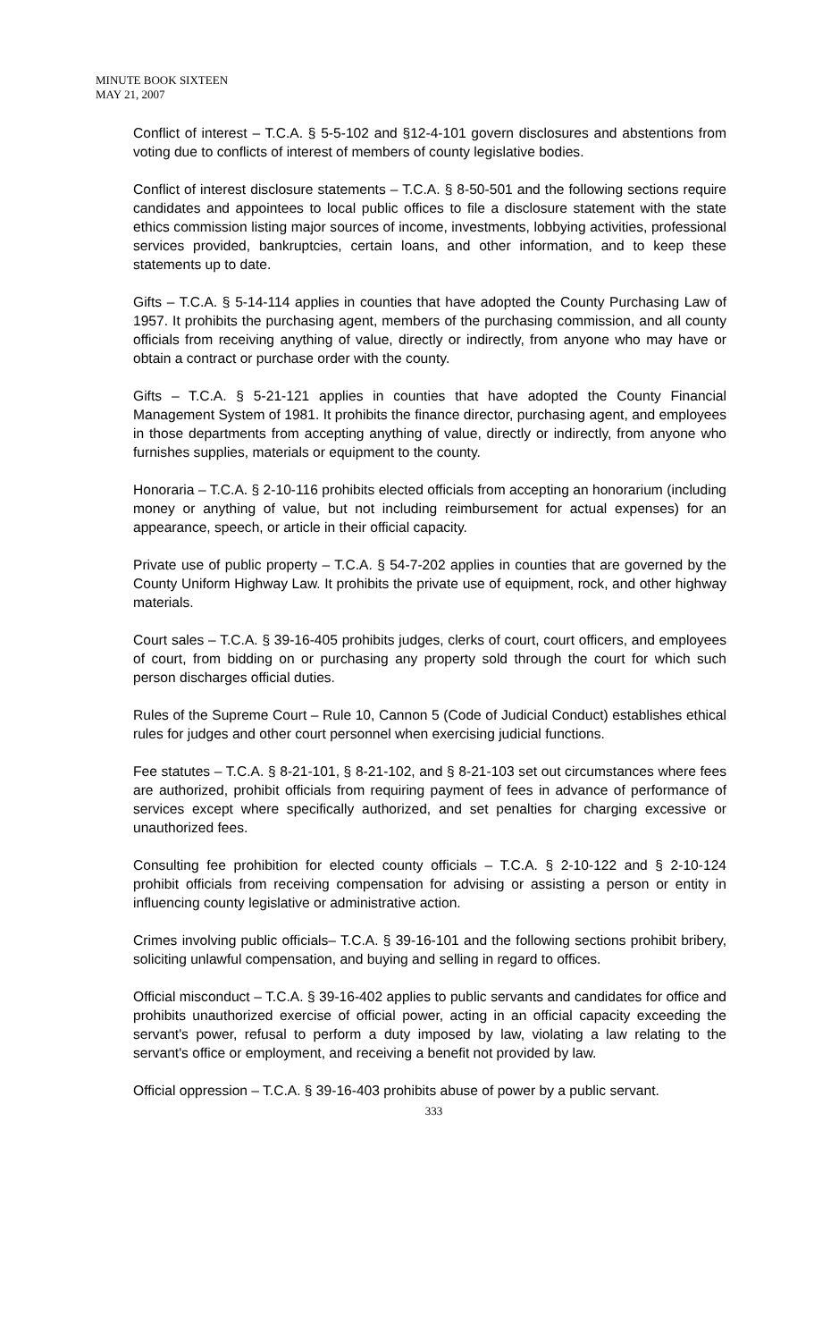MINUTE BOOK SIXTEEN
MAY 21, 2007
Conflict of interest – T.C.A. § 5-5-102 and §12-4-101 govern disclosures and abstentions from voting due to conflicts of interest of members of county legislative bodies.
Conflict of interest disclosure statements – T.C.A. § 8-50-501 and the following sections require candidates and appointees to local public offices to file a disclosure statement with the state ethics commission listing major sources of income, investments, lobbying activities, professional services provided, bankruptcies, certain loans, and other information, and to keep these statements up to date.
Gifts – T.C.A. § 5-14-114 applies in counties that have adopted the County Purchasing Law of 1957. It prohibits the purchasing agent, members of the purchasing commission, and all county officials from receiving anything of value, directly or indirectly, from anyone who may have or obtain a contract or purchase order with the county.
Gifts – T.C.A. § 5-21-121 applies in counties that have adopted the County Financial Management System of 1981. It prohibits the finance director, purchasing agent, and employees in those departments from accepting anything of value, directly or indirectly, from anyone who furnishes supplies, materials or equipment to the county.
Honoraria – T.C.A. § 2-10-116 prohibits elected officials from accepting an honorarium (including money or anything of value, but not including reimbursement for actual expenses) for an appearance, speech, or article in their official capacity.
Private use of public property – T.C.A. § 54-7-202 applies in counties that are governed by the County Uniform Highway Law. It prohibits the private use of equipment, rock, and other highway materials.
Court sales – T.C.A. § 39-16-405 prohibits judges, clerks of court, court officers, and employees of court, from bidding on or purchasing any property sold through the court for which such person discharges official duties.
Rules of the Supreme Court – Rule 10, Cannon 5 (Code of Judicial Conduct) establishes ethical rules for judges and other court personnel when exercising judicial functions.
Fee statutes – T.C.A. § 8-21-101, § 8-21-102, and § 8-21-103 set out circumstances where fees are authorized, prohibit officials from requiring payment of fees in advance of performance of services except where specifically authorized, and set penalties for charging excessive or unauthorized fees.
Consulting fee prohibition for elected county officials – T.C.A. § 2-10-122 and § 2-10-124 prohibit officials from receiving compensation for advising or assisting a person or entity in influencing county legislative or administrative action.
Crimes involving public officials– T.C.A. § 39-16-101 and the following sections prohibit bribery, soliciting unlawful compensation, and buying and selling in regard to offices.
Official misconduct – T.C.A. § 39-16-402 applies to public servants and candidates for office and prohibits unauthorized exercise of official power, acting in an official capacity exceeding the servant's power, refusal to perform a duty imposed by law, violating a law relating to the servant's office or employment, and receiving a benefit not provided by law.
Official oppression – T.C.A. § 39-16-403 prohibits abuse of power by a public servant.
333